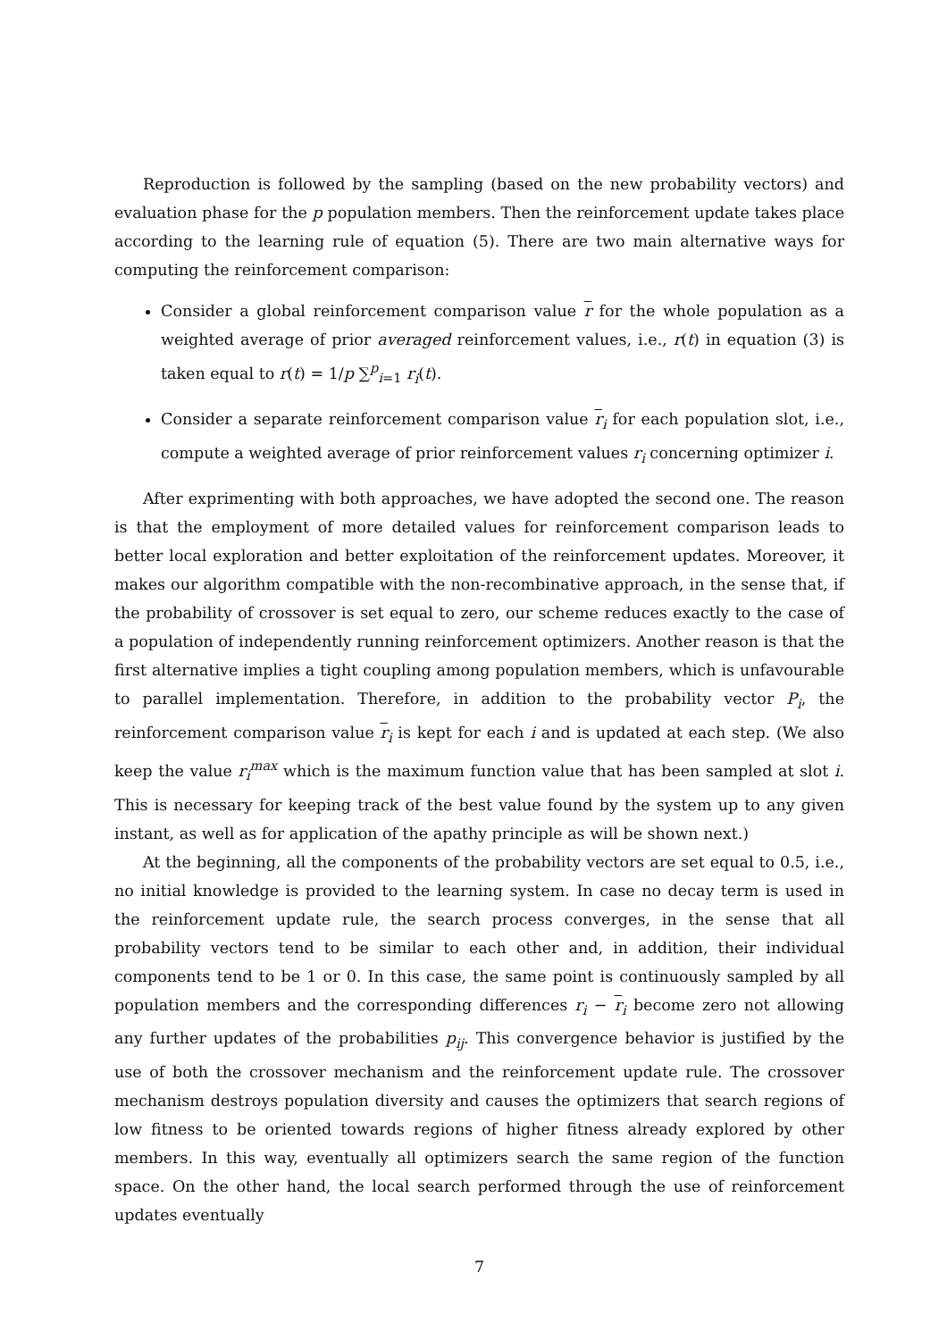Reproduction is followed by the sampling (based on the new probability vectors) and evaluation phase for the p population members. Then the reinforcement update takes place according to the learning rule of equation (5). There are two main alternative ways for computing the reinforcement comparison:
Consider a global reinforcement comparison value r for the whole population as a weighted average of prior averaged reinforcement values, i.e., r(t) in equation (3) is taken equal to r(t) = 1/p ∑<sup>p</sup><sub>i=1</sub> r<sub>i</sub>(t).
Consider a separate reinforcement comparison value r<sub>i</sub> for each population slot, i.e., compute a weighted average of prior reinforcement values r<sub>i</sub> concerning optimizer i.
After exprimenting with both approaches, we have adopted the second one. The reason is that the employment of more detailed values for reinforcement comparison leads to better local exploration and better exploitation of the reinforcement updates. Moreover, it makes our algorithm compatible with the non-recombinative approach, in the sense that, if the probability of crossover is set equal to zero, our scheme reduces exactly to the case of a population of independently running reinforcement optimizers. Another reason is that the first alternative implies a tight coupling among population members, which is unfavourable to parallel implementation. Therefore, in addition to the probability vector P<sub>i</sub>, the reinforcement comparison value r<sub>i</sub> is kept for each i and is updated at each step. (We also keep the value r<sub>i</sub><sup>max</sup> which is the maximum function value that has been sampled at slot i. This is necessary for keeping track of the best value found by the system up to any given instant, as well as for application of the apathy principle as will be shown next.)
At the beginning, all the components of the probability vectors are set equal to 0.5, i.e., no initial knowledge is provided to the learning system. In case no decay term is used in the reinforcement update rule, the search process converges, in the sense that all probability vectors tend to be similar to each other and, in addition, their individual components tend to be 1 or 0. In this case, the same point is continuously sampled by all population members and the corresponding differences r<sub>i</sub> − r<sub>i</sub> become zero not allowing any further updates of the probabilities p<sub>ij</sub>. This convergence behavior is justified by the use of both the crossover mechanism and the reinforcement update rule. The crossover mechanism destroys population diversity and causes the optimizers that search regions of low fitness to be oriented towards regions of higher fitness already explored by other members. In this way, eventually all optimizers search the same region of the function space. On the other hand, the local search performed through the use of reinforcement updates eventually
7